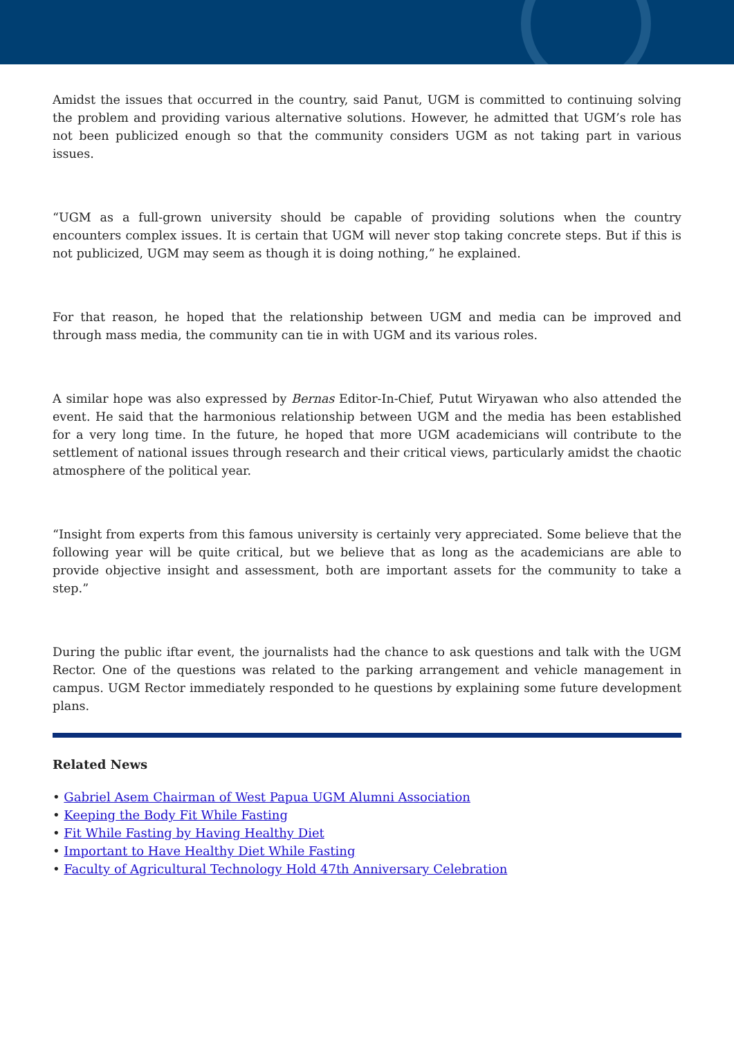Amidst the issues that occurred in the country, said Panut, UGM is committed to continuing solving the problem and providing various alternative solutions. However, he admitted that UGM’s role has not been publicized enough so that the community considers UGM as not taking part in various issues.
“UGM as a full-grown university should be capable of providing solutions when the country encounters complex issues. It is certain that UGM will never stop taking concrete steps. But if this is not publicized, UGM may seem as though it is doing nothing,” he explained.
For that reason, he hoped that the relationship between UGM and media can be improved and through mass media, the community can tie in with UGM and its various roles.
A similar hope was also expressed by Bernas Editor-In-Chief, Putut Wiryawan who also attended the event. He said that the harmonious relationship between UGM and the media has been established for a very long time. In the future, he hoped that more UGM academicians will contribute to the settlement of national issues through research and their critical views, particularly amidst the chaotic atmosphere of the political year.
“Insight from experts from this famous university is certainly very appreciated. Some believe that the following year will be quite critical, but we believe that as long as the academicians are able to provide objective insight and assessment, both are important assets for the community to take a step.”
During the public iftar event, the journalists had the chance to ask questions and talk with the UGM Rector. One of the questions was related to the parking arrangement and vehicle management in campus. UGM Rector immediately responded to he questions by explaining some future development plans.
Related News
• Gabriel Asem Chairman of West Papua UGM Alumni Association
• Keeping the Body Fit While Fasting
• Fit While Fasting by Having Healthy Diet
• Important to Have Healthy Diet While Fasting
• Faculty of Agricultural Technology Hold 47th Anniversary Celebration